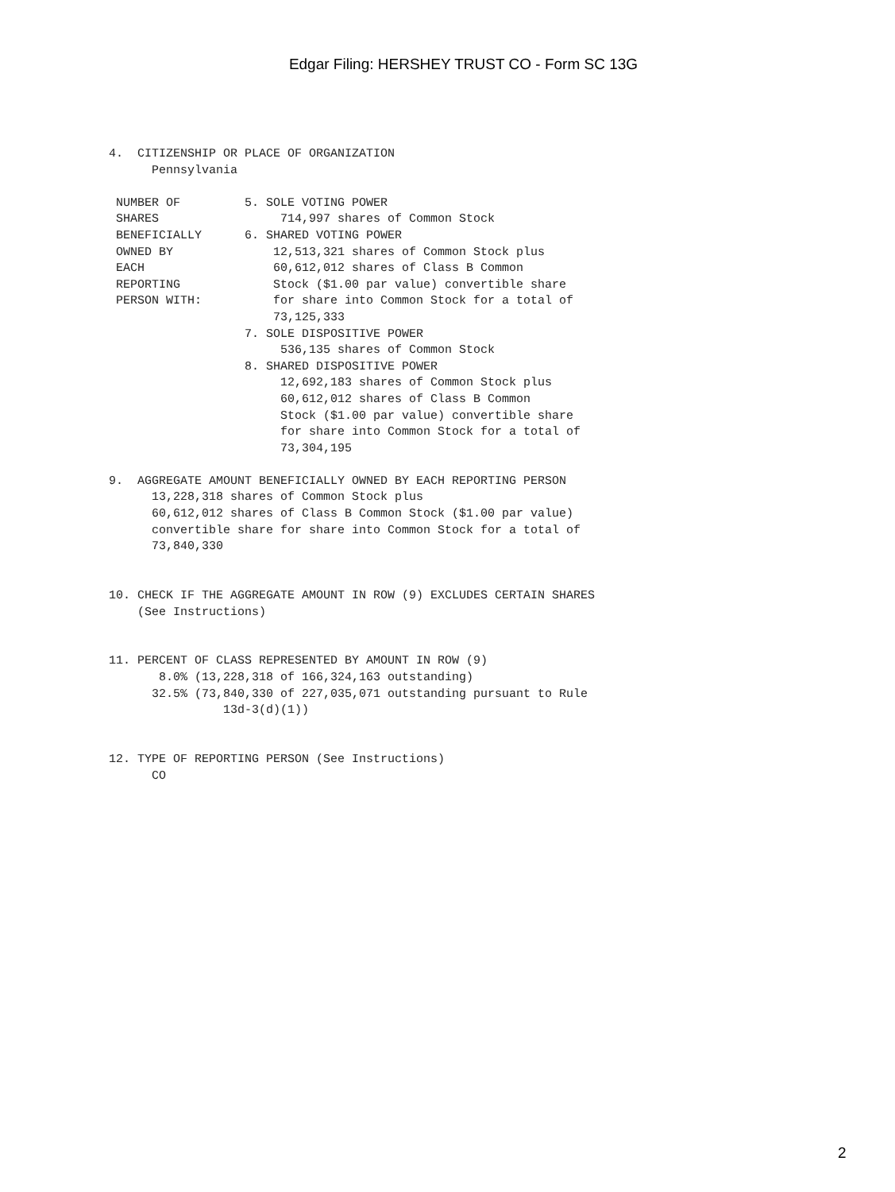Edgar Filing: HERSHEY TRUST CO - Form SC 13G
4.  CITIZENSHIP OR PLACE OF ORGANIZATION
      Pennsylvania

 NUMBER OF         5. SOLE VOTING POWER
 SHARES                 714,997 shares of Common Stock
 BENEFICIALLY      6. SHARED VOTING POWER
 OWNED BY              12,513,321 shares of Common Stock plus
 EACH                  60,612,012 shares of Class B Common
 REPORTING             Stock ($1.00 par value) convertible share
 PERSON WITH:          for share into Common Stock for a total of
                       73,125,333
                   7. SOLE DISPOSITIVE POWER
                        536,135 shares of Common Stock
                   8. SHARED DISPOSITIVE POWER
                        12,692,183 shares of Common Stock plus
                        60,612,012 shares of Class B Common
                        Stock ($1.00 par value) convertible share
                        for share into Common Stock for a total of
                        73,304,195

9.  AGGREGATE AMOUNT BENEFICIALLY OWNED BY EACH REPORTING PERSON
      13,228,318 shares of Common Stock plus
      60,612,012 shares of Class B Common Stock ($1.00 par value)
      convertible share for share into Common Stock for a total of
      73,840,330


10. CHECK IF THE AGGREGATE AMOUNT IN ROW (9) EXCLUDES CERTAIN SHARES
    (See Instructions)


11. PERCENT OF CLASS REPRESENTED BY AMOUNT IN ROW (9)
       8.0% (13,228,318 of 166,324,163 outstanding)
      32.5% (73,840,330 of 227,035,071 outstanding pursuant to Rule
                13d-3(d)(1))


12. TYPE OF REPORTING PERSON (See Instructions)
      CO
2